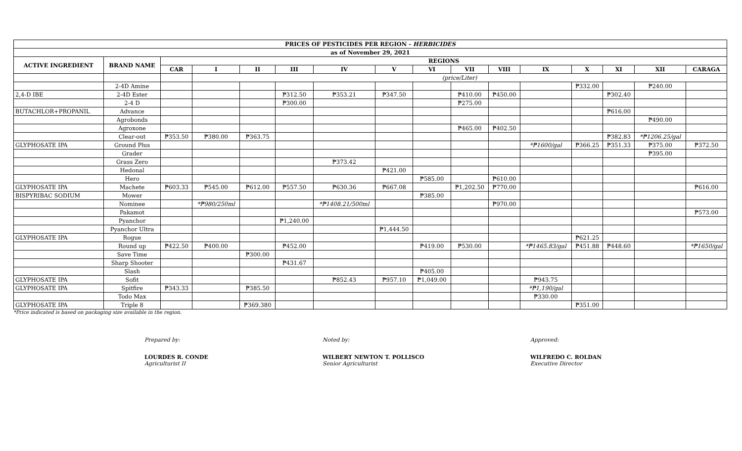| PRICES OF PESTICIDES PER REGION - HERBICIDES | | | | | | | | | | | | | | | |
| --- | --- | --- | --- | --- | --- | --- | --- | --- | --- | --- | --- | --- | --- | --- | --- |
| as of November 29, 2021 | | | | | | | | | | | | | | | |
| ACTIVE INGREDIENT | BRAND NAME | REGIONS | | | | | | | | | | | | | |
| | | CAR | I | II | III | IV | V | VI | VII | VIII | IX | X | XI | XII | CARAGA |
| | | | (price/Liter) | | | | | | | | | | | | |
| | 2-4D Amine | | | | | | | | | | | ₱332.00 | | ₱240.00 | |
| 2,4-D IBE | 2-4D Ester | | | | ₱312.50 | ₱353.21 | ₱347.50 | | ₱410.00 | ₱450.00 | | | ₱302.40 | | |
| | 2-4 D | | | | ₱300.00 | | | | ₱275.00 | | | | | | |
| BUTACHLOR+PROPANIL | Advance | | | | | | | | | | | | ₱616.00 | | |
| | Agrobonds | | | | | | | | | | | | | ₱490.00 | |
| | Agroxone | | | | | | | | ₱465.00 | ₱402.50 | | | | | |
| | Clear-out | ₱353.50 | ₱380.00 | ₱363.75 | | | | | | | | | ₱382.83 | *₱1206.25/gal | |
| GLYPHOSATE IPA | Ground Plus | | | | | | | | | | *₱1600/gal | ₱366.25 | ₱351.33 | ₱375.00 | ₱372.50 |
| | Grader | | | | | | | | | | | | | ₱395.00 | |
| | Grass Zero | | | | | ₱373.42 | | | | | | | | | |
| | Hedonal | | | | | | ₱421.00 | | | | | | | | |
| | Hero | | | | | | | ₱585.00 | | ₱610.00 | | | | | |
| GLYPHOSATE IPA | Machete | ₱603.33 | ₱545.00 | ₱612.00 | ₱557.50 | ₱630.36 | ₱667.08 | | ₱1,202.50 | ₱770.00 | | | | | ₱616.00 |
| BISPYRIBAC SODIUM | Mower | | | | | | | ₱385.00 | | | | | | | |
| | Nominee | | *₱980/250ml | | | *₱1408.21/500ml | | | | ₱970.00 | | | | | |
| | Pakamot | | | | | | | | | | | | | | ₱573.00 |
| | Pyanchor | | | | ₱1,240.00 | | | | | | | | | | |
| | Pyanchor Ultra | | | | | | ₱1,444.50 | | | | | | | | |
| GLYPHOSATE IPA | Rogue | | | | | | | | | | | ₱621.25 | | | |
| | Round up | ₱422.50 | ₱400.00 | | ₱452.00 | | | ₱419.00 | ₱530.00 | | *₱1465.83/gal | ₱451.88 | ₱448.60 | | *₱1650/gal |
| | Save Time | | | ₱300.00 | | | | | | | | | | | |
| | Sharp Shooter | | | | ₱431.67 | | | | | | | | | | |
| | Slash | | | | | | | ₱405.00 | | | | | | | |
| GLYPHOSATE IPA | Sofit | | | | | ₱852.43 | ₱957.10 | ₱1,049.00 | | | ₱943.75 | | | | |
| GLYPHOSATE IPA | Spitfire | ₱343.33 | | ₱385.50 | | | | | | | *₱1,190/gal | | | | |
| | Todo Max | | | | | | | | | | ₱330.00 | | | | |
| GLYPHOSATE IPA | Triple 8 | | | ₱369.380 | | | | | | | | ₱351.00 | | | |
*Price indicated is based on packaging size available in the region.
Prepared by:
LOURDES R. CONDE
Agriculturist II
Noted by:
WILBERT NEWTON T. POLLISCO
Senior Agriculturist
Approved:
WILFREDO C. ROLDAN
Executive Director